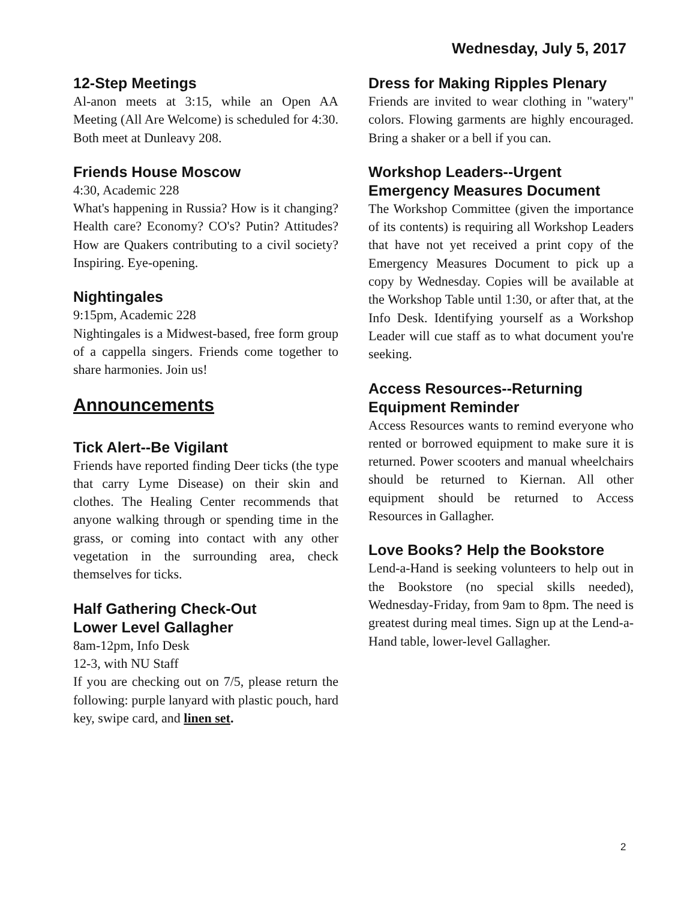Wednesday, July 5, 2017
12-Step Meetings
Al-anon meets at 3:15, while an Open AA Meeting (All Are Welcome) is scheduled for 4:30. Both meet at Dunleavy 208.
Friends House Moscow
4:30, Academic 228
What's happening in Russia? How is it changing? Health care? Economy? CO's? Putin? Attitudes? How are Quakers contributing to a civil society? Inspiring. Eye-opening.
Nightingales
9:15pm, Academic 228
Nightingales is a Midwest-based, free form group of a cappella singers. Friends come together to share harmonies. Join us!
Announcements
Tick Alert--Be Vigilant
Friends have reported finding Deer ticks (the type that carry Lyme Disease) on their skin and clothes. The Healing Center recommends that anyone walking through or spending time in the grass, or coming into contact with any other vegetation in the surrounding area, check themselves for ticks.
Half Gathering Check-Out
Lower Level Gallagher
8am-12pm, Info Desk
12-3, with NU Staff
If you are checking out on 7/5, please return the following: purple lanyard with plastic pouch, hard key, swipe card, and linen set.
Dress for Making Ripples Plenary
Friends are invited to wear clothing in "watery" colors. Flowing garments are highly encouraged. Bring a shaker or a bell if you can.
Workshop Leaders--Urgent Emergency Measures Document
The Workshop Committee (given the importance of its contents) is requiring all Workshop Leaders that have not yet received a print copy of the Emergency Measures Document to pick up a copy by Wednesday. Copies will be available at the Workshop Table until 1:30, or after that, at the Info Desk. Identifying yourself as a Workshop Leader will cue staff as to what document you're seeking.
Access Resources--Returning Equipment Reminder
Access Resources wants to remind everyone who rented or borrowed equipment to make sure it is returned. Power scooters and manual wheelchairs should be returned to Kiernan. All other equipment should be returned to Access Resources in Gallagher.
Love Books? Help the Bookstore
Lend-a-Hand is seeking volunteers to help out in the Bookstore (no special skills needed), Wednesday-Friday, from 9am to 8pm. The need is greatest during meal times. Sign up at the Lend-a-Hand table, lower-level Gallagher.
2